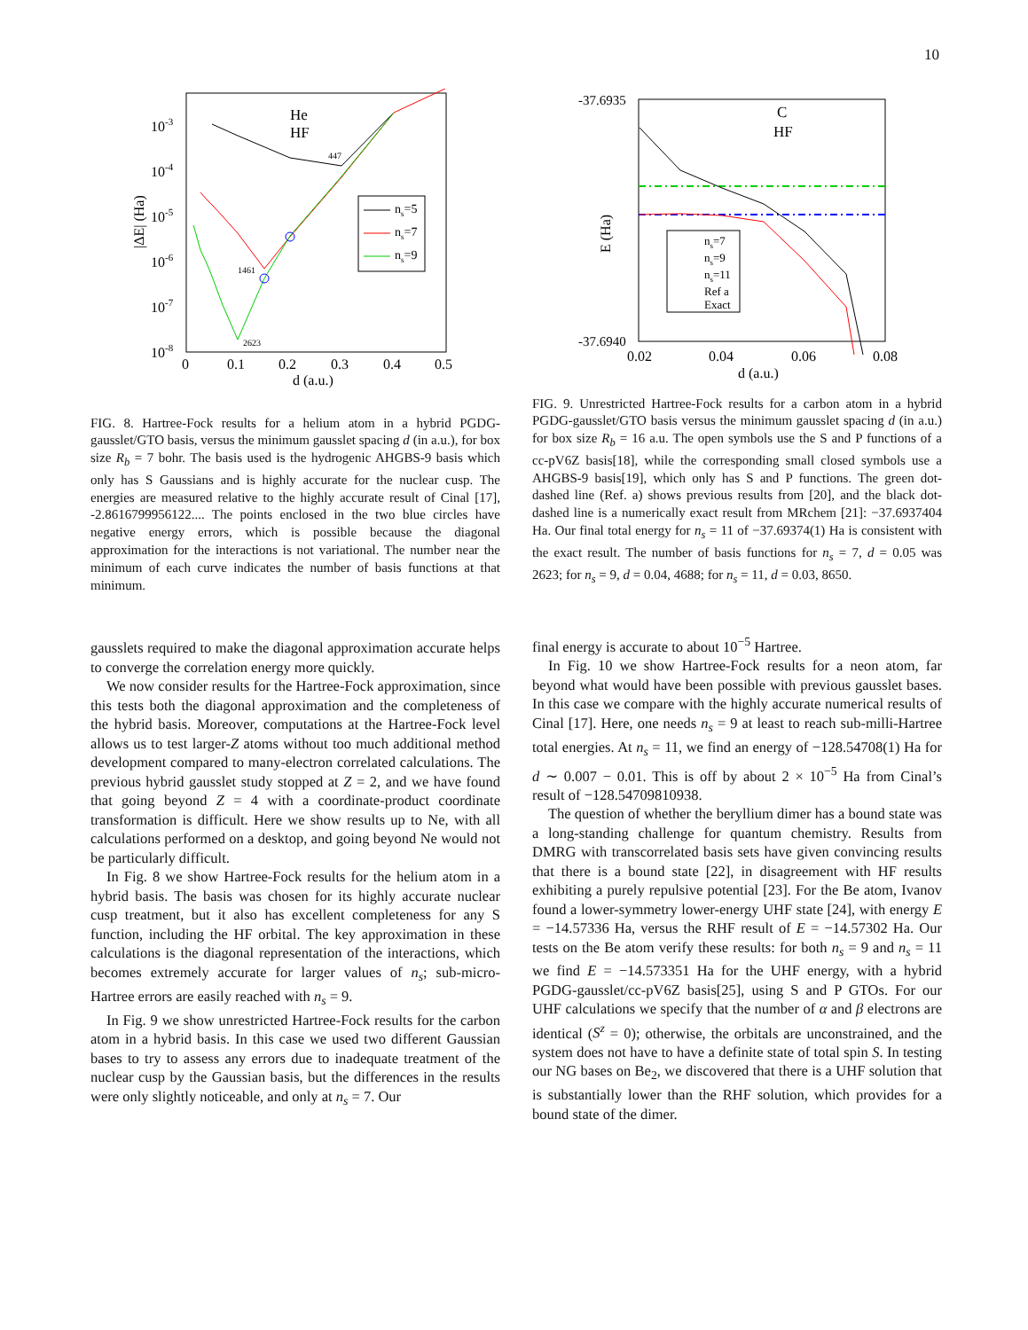10
10-3
10-4
10-5
10-6
10-7
10-8
0
0.1
0.2
0.3
0.4
0.5
d (a.u.)
|ΔE| (Ha)
He
HF
447
1461
2623
ns=5
ns=7
ns=9
FIG. 8. Hartree-Fock results for a helium atom in a hybrid PGDG-gausslet/GTO basis, versus the minimum gausslet spacing d (in a.u.), for box size R<sub>b</sub> = 7 bohr. The basis used is the hydrogenic AHGBS-9 basis which only has S Gaussians and is highly accurate for the nuclear cusp. The energies are measured relative to the highly accurate result of Cinal [17], -2.8616799956122.... The points enclosed in the two blue circles have negative energy errors, which is possible because the diagonal approximation for the interactions is not variational. The number near the minimum of each curve indicates the number of basis functions at that minimum.
gausslets required to make the diagonal approximation accurate helps to converge the correlation energy more quickly.
We now consider results for the Hartree-Fock approximation, since this tests both the diagonal approximation and the completeness of the hybrid basis. Moreover, computations at the Hartree-Fock level allows us to test larger-Z atoms without too much additional method development compared to many-electron correlated calculations. The previous hybrid gausslet study stopped at Z = 2, and we have found that going beyond Z = 4 with a coordinate-product coordinate transformation is difficult. Here we show results up to Ne, with all calculations performed on a desktop, and going beyond Ne would not be particularly difficult.
In Fig. 8 we show Hartree-Fock results for the helium atom in a hybrid basis. The basis was chosen for its highly accurate nuclear cusp treatment, but it also has excellent completeness for any S function, including the HF orbital. The key approximation in these calculations is the diagonal representation of the interactions, which becomes extremely accurate for larger values of n<sub>s</sub>; sub-micro-Hartree errors are easily reached with n<sub>s</sub> = 9.
In Fig. 9 we show unrestricted Hartree-Fock results for the carbon atom in a hybrid basis. In this case we used two different Gaussian bases to try to assess any errors due to inadequate treatment of the nuclear cusp by the Gaussian basis, but the differences in the results were only slightly noticeable, and only at n<sub>s</sub> = 7. Our
-37.6935
-37.6940
0.02
0.04
0.06
0.08
d (a.u.)
E (Ha)
C
HF
ns=7
ns=9
ns=11
Ref a
Exact
FIG. 9. Unrestricted Hartree-Fock results for a carbon atom in a hybrid PGDG-gausslet/GTO basis versus the minimum gausslet spacing d (in a.u.) for box size R<sub>b</sub> = 16 a.u. The open symbols use the S and P functions of a cc-pV6Z basis[18], while the corresponding small closed symbols use a AHGBS-9 basis[19], which only has S and P functions. The green dot-dashed line (Ref. a) shows previous results from [20], and the black dot-dashed line is a numerically exact result from MRchem [21]: −37.6937404 Ha. Our final total energy for n<sub>s</sub> = 11 of −37.69374(1) Ha is consistent with the exact result. The number of basis functions for n<sub>s</sub> = 7, d = 0.05 was 2623; for n<sub>s</sub> = 9, d = 0.04, 4688; for n<sub>s</sub> = 11, d = 0.03, 8650.
final energy is accurate to about 10<sup>−5</sup> Hartree.
In Fig. 10 we show Hartree-Fock results for a neon atom, far beyond what would have been possible with previous gausslet bases. In this case we compare with the highly accurate numerical results of Cinal [17]. Here, one needs n<sub>s</sub> = 9 at least to reach sub-milli-Hartree total energies. At n<sub>s</sub> = 11, we find an energy of −128.54708(1) Ha for d ∼ 0.007 − 0.01. This is off by about 2 × 10<sup>−5</sup> Ha from Cinal’s result of −128.54709810938.
The question of whether the beryllium dimer has a bound state was a long-standing challenge for quantum chemistry. Results from DMRG with transcorrelated basis sets have given convincing results that there is a bound state [22], in disagreement with HF results exhibiting a purely repulsive potential [23]. For the Be atom, Ivanov found a lower-symmetry lower-energy UHF state [24], with energy E = −14.57336 Ha, versus the RHF result of E = −14.57302 Ha. Our tests on the Be atom verify these results: for both n<sub>s</sub> = 9 and n<sub>s</sub> = 11 we find E = −14.573351 Ha for the UHF energy, with a hybrid PGDG-gausslet/cc-pV6Z basis[25], using S and P GTOs. For our UHF calculations we specify that the number of α and β electrons are identical (S<sup>z</sup> = 0); otherwise, the orbitals are unconstrained, and the system does not have to have a definite state of total spin S. In testing our NG bases on Be<sub>2</sub>, we discovered that there is a UHF solution that is substantially lower than the RHF solution, which provides for a bound state of the dimer.